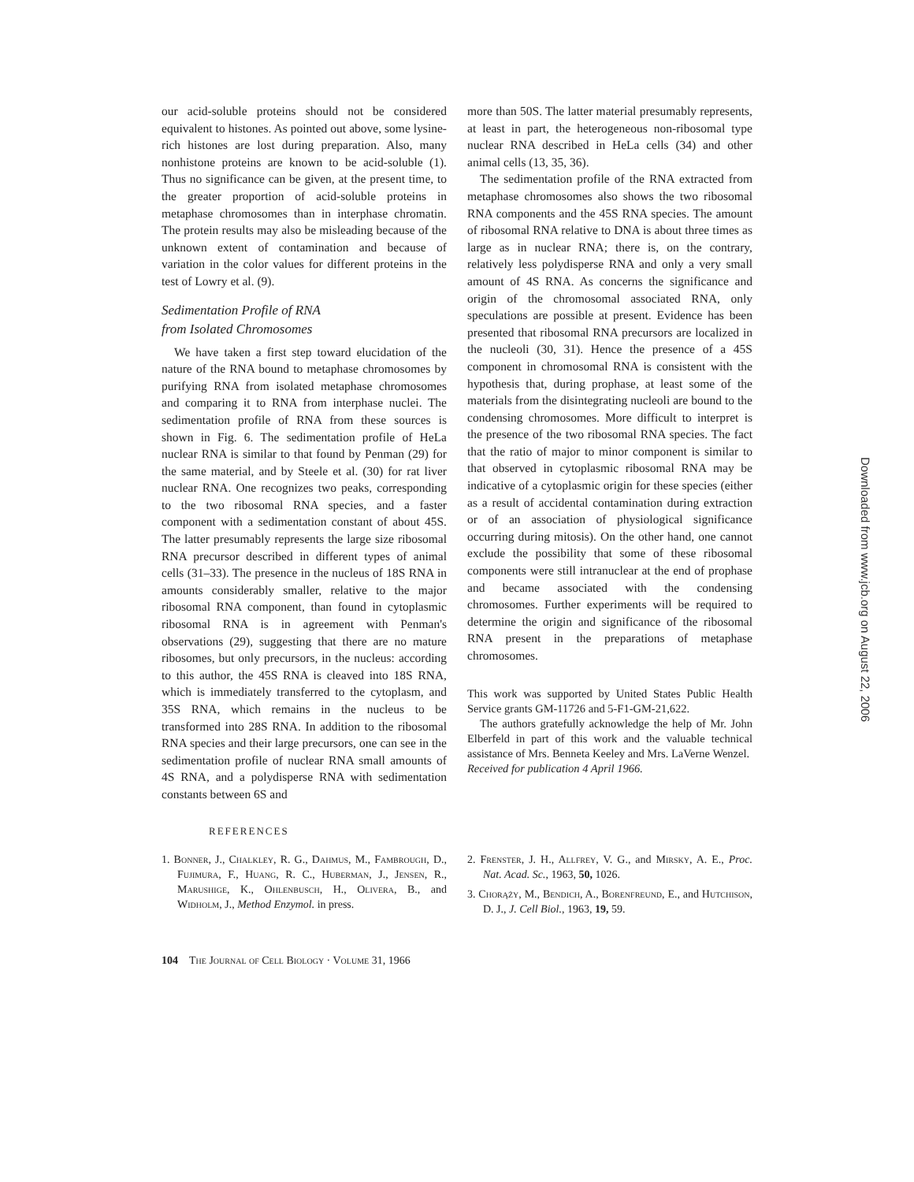our acid-soluble proteins should not be considered equivalent to histones. As pointed out above, some lysine-rich histones are lost during preparation. Also, many nonhistone proteins are known to be acid-soluble (1). Thus no significance can be given, at the present time, to the greater proportion of acid-soluble proteins in metaphase chromosomes than in interphase chromatin. The protein results may also be misleading because of the unknown extent of contamination and because of variation in the color values for different proteins in the test of Lowry et al. (9).
Sedimentation Profile of RNA
from Isolated Chromosomes
We have taken a first step toward elucidation of the nature of the RNA bound to metaphase chromosomes by purifying RNA from isolated metaphase chromosomes and comparing it to RNA from interphase nuclei. The sedimentation profile of RNA from these sources is shown in Fig. 6. The sedimentation profile of HeLa nuclear RNA is similar to that found by Penman (29) for the same material, and by Steele et al. (30) for rat liver nuclear RNA. One recognizes two peaks, corresponding to the two ribosomal RNA species, and a faster component with a sedimentation constant of about 45S. The latter presumably represents the large size ribosomal RNA precursor described in different types of animal cells (31–33). The presence in the nucleus of 18S RNA in amounts considerably smaller, relative to the major ribosomal RNA component, than found in cytoplasmic ribosomal RNA is in agreement with Penman's observations (29), suggesting that there are no mature ribosomes, but only precursors, in the nucleus: according to this author, the 45S RNA is cleaved into 18S RNA, which is immediately transferred to the cytoplasm, and 35S RNA, which remains in the nucleus to be transformed into 28S RNA. In addition to the ribosomal RNA species and their large precursors, one can see in the sedimentation profile of nuclear RNA small amounts of 4S RNA, and a polydisperse RNA with sedimentation constants between 6S and
more than 50S. The latter material presumably represents, at least in part, the heterogeneous non-ribosomal type nuclear RNA described in HeLa cells (34) and other animal cells (13, 35, 36).
The sedimentation profile of the RNA extracted from metaphase chromosomes also shows the two ribosomal RNA components and the 45S RNA species. The amount of ribosomal RNA relative to DNA is about three times as large as in nuclear RNA; there is, on the contrary, relatively less polydisperse RNA and only a very small amount of 4S RNA. As concerns the significance and origin of the chromosomal associated RNA, only speculations are possible at present. Evidence has been presented that ribosomal RNA precursors are localized in the nucleoli (30, 31). Hence the presence of a 45S component in chromosomal RNA is consistent with the hypothesis that, during prophase, at least some of the materials from the disintegrating nucleoli are bound to the condensing chromosomes. More difficult to interpret is the presence of the two ribosomal RNA species. The fact that the ratio of major to minor component is similar to that observed in cytoplasmic ribosomal RNA may be indicative of a cytoplasmic origin for these species (either as a result of accidental contamination during extraction or of an association of physiological significance occurring during mitosis). On the other hand, one cannot exclude the possibility that some of these ribosomal components were still intranuclear at the end of prophase and became associated with the condensing chromosomes. Further experiments will be required to determine the origin and significance of the ribosomal RNA present in the preparations of metaphase chromosomes.
This work was supported by United States Public Health Service grants GM-11726 and 5-F1-GM-21,622.
The authors gratefully acknowledge the help of Mr. John Elberfeld in part of this work and the valuable technical assistance of Mrs. Benneta Keeley and Mrs. LaVerne Wenzel.
Received for publication 4 April 1966.
REFERENCES
1. Bonner, J., Chalkley, R. G., Dahmus, M., Fambrough, D., Fujimura, F., Huang, R. C., Huberman, J., Jensen, R., Marushige, K., Ohlenbusch, H., Olivera, B., and Widholm, J., Method Enzymol. in press.
2. Frenster, J. H., Allfrey, V. G., and Mirsky, A. E., Proc. Nat. Acad. Sc., 1963, 50, 1026.
3. Chorąży, M., Bendich, A., Borenfreund, E., and Hutchison, D. J., J. Cell Biol., 1963, 19, 59.
104 The Journal of Cell Biology · Volume 31, 1966
Downloaded from www.jcb.org on August 22, 2006